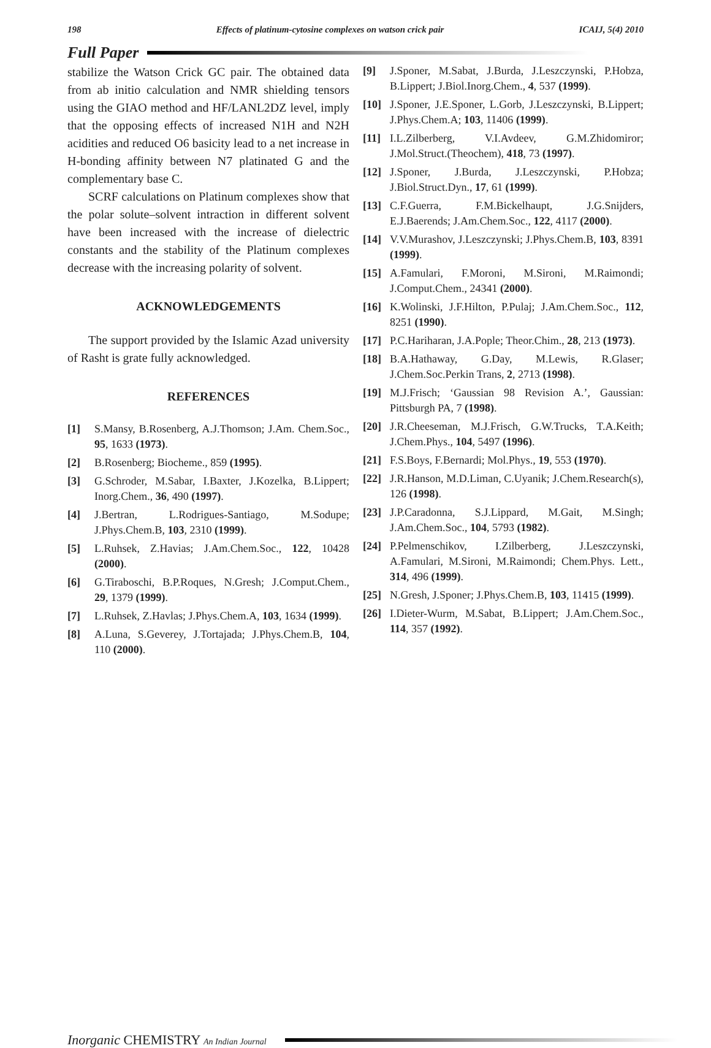198 Effects of platinum-cytosine complexes on watson crick pair ICAIJ, 5(4) 2010
Full Paper
stabilize the Watson Crick GC pair. The obtained data from ab initio calculation and NMR shielding tensors using the GIAO method and HF/LANL2DZ level, imply that the opposing effects of increased N1H and N2H acidities and reduced O6 basicity lead to a net increase in H-bonding affinity between N7 platinated G and the complementary base C.
SCRF calculations on Platinum complexes show that the polar solute–solvent intraction in different solvent have been increased with the increase of dielectric constants and the stability of the Platinum complexes decrease with the increasing polarity of solvent.
ACKNOWLEDGEMENTS
The support provided by the Islamic Azad university of Rasht is grate fully acknowledged.
REFERENCES
[1] S.Mansy, B.Rosenberg, A.J.Thomson; J.Am. Chem.Soc., 95, 1633 (1973).
[2] B.Rosenberg; Biocheme., 859 (1995).
[3] G.Schroder, M.Sabar, I.Baxter, J.Kozelka, B.Lippert; Inorg.Chem., 36, 490 (1997).
[4] J.Bertran, L.Rodrigues-Santiago, M.Sodupe; J.Phys.Chem.B, 103, 2310 (1999).
[5] L.Ruhsek, Z.Havias; J.Am.Chem.Soc., 122, 10428 (2000).
[6] G.Tiraboschi, B.P.Roques, N.Gresh; J.Comput.Chem., 29, 1379 (1999).
[7] L.Ruhsek, Z.Havlas; J.Phys.Chem.A, 103, 1634 (1999).
[8] A.Luna, S.Geverey, J.Tortajada; J.Phys.Chem.B, 104, 110 (2000).
[9] J.Sponer, M.Sabat, J.Burda, J.Leszczynski, P.Hobza, B.Lippert; J.Biol.Inorg.Chem., 4, 537 (1999).
[10] J.Sponer, J.E.Sponer, L.Gorb, J.Leszczynski, B.Lippert; J.Phys.Chem.A; 103, 11406 (1999).
[11] I.L.Zilberberg, V.I.Avdeev, G.M.Zhidomiror; J.Mol.Struct.(Theochem), 418, 73 (1997).
[12] J.Sponer, J.Burda, J.Leszczynski, P.Hobza; J.Biol.Struct.Dyn., 17, 61 (1999).
[13] C.F.Guerra, F.M.Bickelhaupt, J.G.Snijders, E.J.Baerends; J.Am.Chem.Soc., 122, 4117 (2000).
[14] V.V.Murashov, J.Leszczynski; J.Phys.Chem.B, 103, 8391 (1999).
[15] A.Famulari, F.Moroni, M.Sironi, M.Raimondi; J.Comput.Chem., 24341 (2000).
[16] K.Wolinski, J.F.Hilton, P.Pulaj; J.Am.Chem.Soc., 112, 8251 (1990).
[17] P.C.Hariharan, J.A.Pople; Theor.Chim., 28, 213 (1973).
[18] B.A.Hathaway, G.Day, M.Lewis, R.Glaser; J.Chem.Soc.Perkin Trans, 2, 2713 (1998).
[19] M.J.Frisch; ‘Gaussian 98 Revision A.’, Gaussian: Pittsburgh PA, 7 (1998).
[20] J.R.Cheeseman, M.J.Frisch, G.W.Trucks, T.A.Keith; J.Chem.Phys., 104, 5497 (1996).
[21] F.S.Boys, F.Bernardi; Mol.Phys., 19, 553 (1970).
[22] J.R.Hanson, M.D.Liman, C.Uyanik; J.Chem.Research(s), 126 (1998).
[23] J.P.Caradonna, S.J.Lippard, M.Gait, M.Singh; J.Am.Chem.Soc., 104, 5793 (1982).
[24] P.Pelmenschikov, I.Zilberberg, J.Leszczynski, A.Famulari, M.Sironi, M.Raimondi; Chem.Phys. Lett., 314, 496 (1999).
[25] N.Gresh, J.Sponer; J.Phys.Chem.B, 103, 11415 (1999).
[26] I.Dieter-Wurm, M.Sabat, B.Lippert; J.Am.Chem.Soc., 114, 357 (1992).
Inorganic CHEMISTRY An Indian Journal